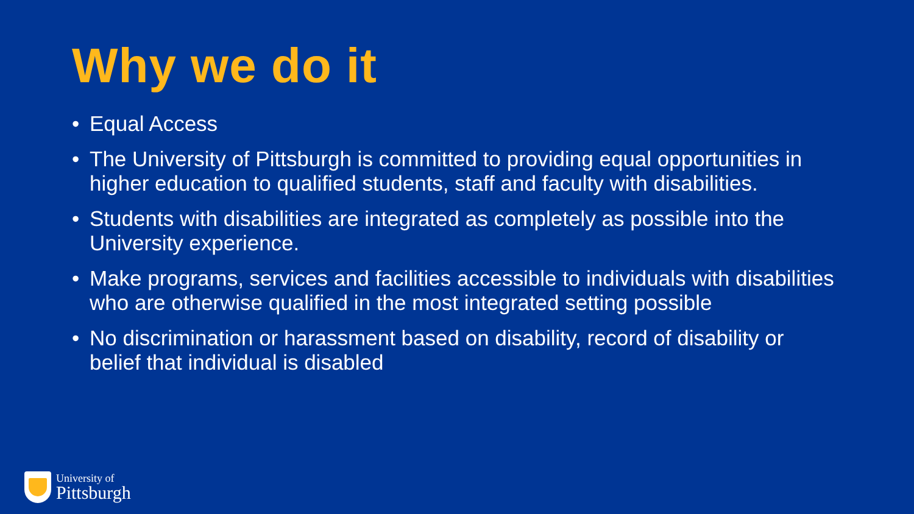Why we do it
• Equal Access
• The University of Pittsburgh is committed to providing equal opportunities in higher education to qualified students, staff and faculty with disabilities.
• Students with disabilities are integrated as completely as possible into the University experience.
• Make programs, services and facilities accessible to individuals with disabilities who are otherwise qualified in the most integrated setting possible
• No discrimination or harassment based on disability, record of disability or belief that individual is disabled
University of
Pittsburgh